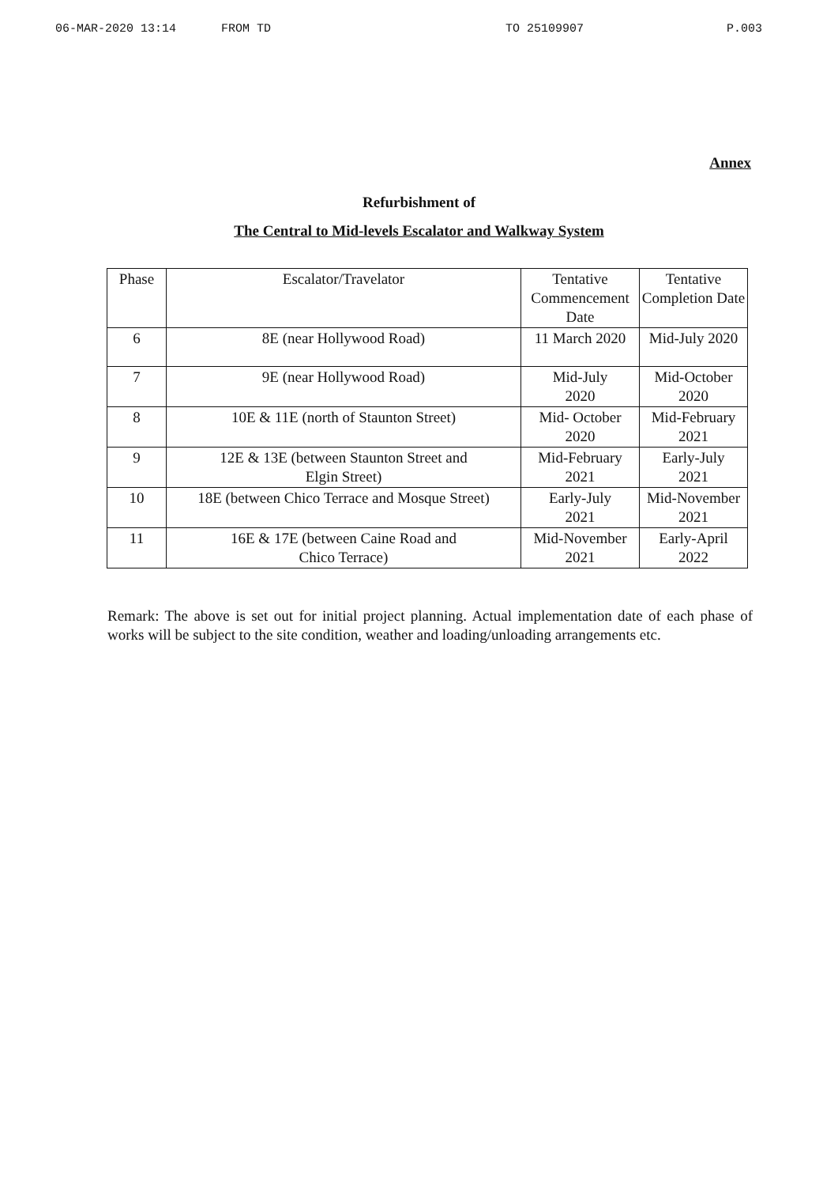06-MAR-2020 13:14 FROM TD TO 25109907 P.003
Annex
Refurbishment of
The Central to Mid-levels Escalator and Walkway System
| Phase | Escalator/Travelator | Tentative Commencement Date | Tentative Completion Date |
| --- | --- | --- | --- |
| 6 | 8E (near Hollywood Road) | 11 March 2020 | Mid-July 2020 |
| 7 | 9E (near Hollywood Road) | Mid-July 2020 | Mid-October 2020 |
| 8 | 10E & 11E (north of Staunton Street) | Mid- October 2020 | Mid-February 2021 |
| 9 | 12E & 13E (between Staunton Street and Elgin Street) | Mid-February 2021 | Early-July 2021 |
| 10 | 18E (between Chico Terrace and Mosque Street) | Early-July 2021 | Mid-November 2021 |
| 11 | 16E & 17E (between Caine Road and Chico Terrace) | Mid-November 2021 | Early-April 2022 |
Remark: The above is set out for initial project planning. Actual implementation date of each phase of works will be subject to the site condition, weather and loading/unloading arrangements etc.